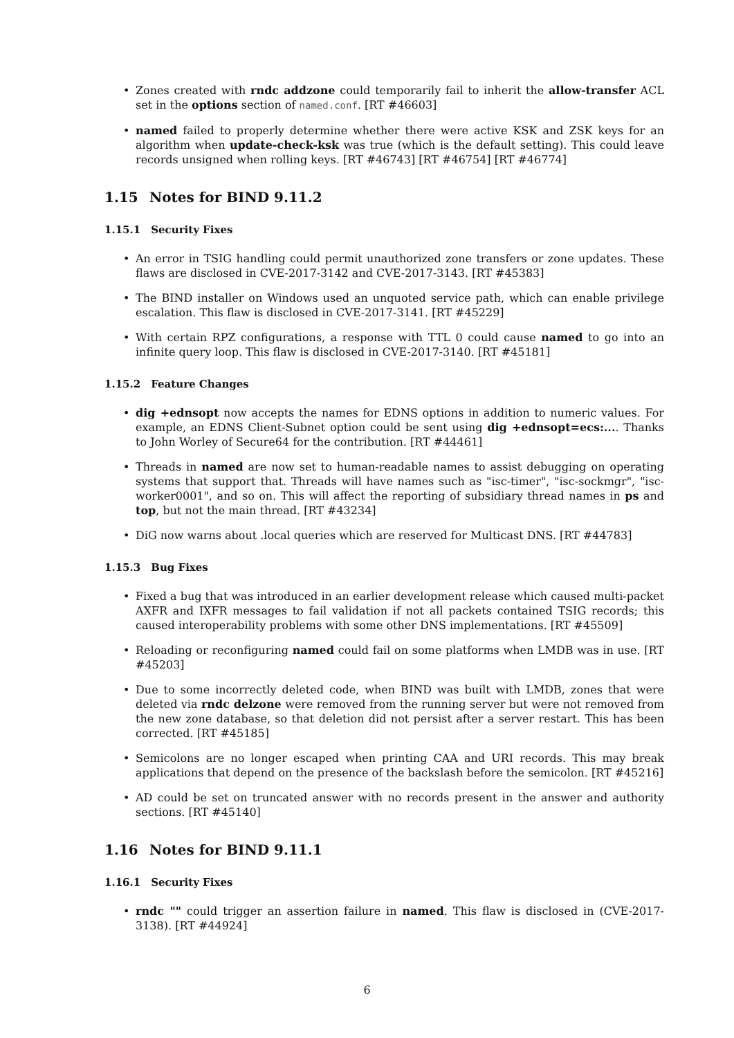Zones created with rndc addzone could temporarily fail to inherit the allow-transfer ACL set in the options section of named.conf. [RT #46603]
named failed to properly determine whether there were active KSK and ZSK keys for an algorithm when update-check-ksk was true (which is the default setting). This could leave records unsigned when rolling keys. [RT #46743] [RT #46754] [RT #46774]
1.15 Notes for BIND 9.11.2
1.15.1 Security Fixes
An error in TSIG handling could permit unauthorized zone transfers or zone updates. These flaws are disclosed in CVE-2017-3142 and CVE-2017-3143. [RT #45383]
The BIND installer on Windows used an unquoted service path, which can enable privilege escalation. This flaw is disclosed in CVE-2017-3141. [RT #45229]
With certain RPZ configurations, a response with TTL 0 could cause named to go into an infinite query loop. This flaw is disclosed in CVE-2017-3140. [RT #45181]
1.15.2 Feature Changes
dig +ednsopt now accepts the names for EDNS options in addition to numeric values. For example, an EDNS Client-Subnet option could be sent using dig +ednsopt=ecs:.... Thanks to John Worley of Secure64 for the contribution. [RT #44461]
Threads in named are now set to human-readable names to assist debugging on operating systems that support that. Threads will have names such as "isc-timer", "isc-sockmgr", "isc-worker0001", and so on. This will affect the reporting of subsidiary thread names in ps and top, but not the main thread. [RT #43234]
DiG now warns about .local queries which are reserved for Multicast DNS. [RT #44783]
1.15.3 Bug Fixes
Fixed a bug that was introduced in an earlier development release which caused multi-packet AXFR and IXFR messages to fail validation if not all packets contained TSIG records; this caused interoperability problems with some other DNS implementations. [RT #45509]
Reloading or reconfiguring named could fail on some platforms when LMDB was in use. [RT #45203]
Due to some incorrectly deleted code, when BIND was built with LMDB, zones that were deleted via rndc delzone were removed from the running server but were not removed from the new zone database, so that deletion did not persist after a server restart. This has been corrected. [RT #45185]
Semicolons are no longer escaped when printing CAA and URI records. This may break applications that depend on the presence of the backslash before the semicolon. [RT #45216]
AD could be set on truncated answer with no records present in the answer and authority sections. [RT #45140]
1.16 Notes for BIND 9.11.1
1.16.1 Security Fixes
rndc "" could trigger an assertion failure in named. This flaw is disclosed in (CVE-2017-3138). [RT #44924]
6